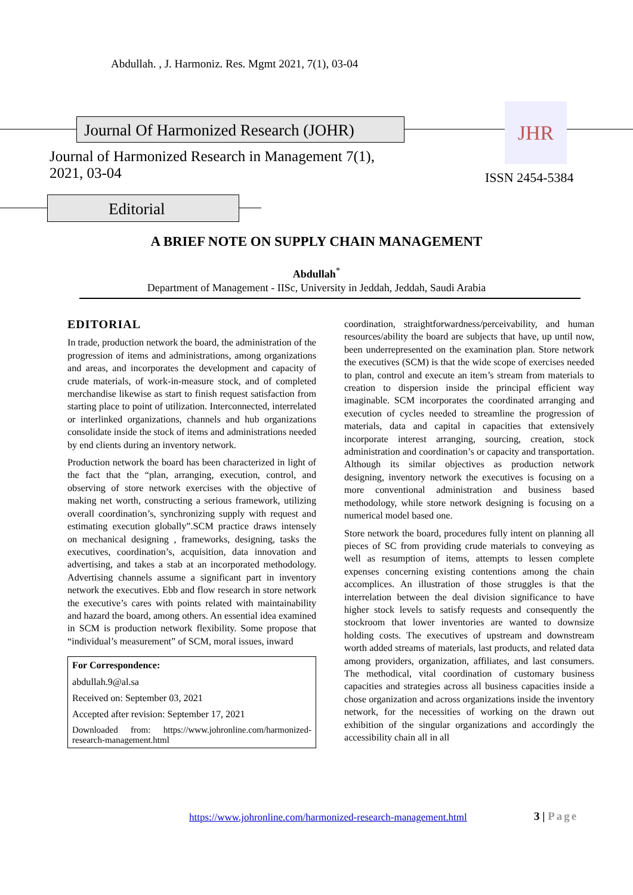Abdullah. , J. Harmoniz. Res. Mgmt 2021, 7(1), 03-04
Journal Of Harmonized Research (JOHR)
JHR
Journal of Harmonized Research in Management 7(1),
2021, 03-04
ISSN 2454-5384
Editorial
A BRIEF NOTE ON SUPPLY CHAIN MANAGEMENT
Abdullah<sup>*</sup>
Department of Management - IISc, University in Jeddah, Jeddah, Saudi Arabia
EDITORIAL
In trade, production network the board, the administration of the progression of items and administrations, among organizations and areas, and incorporates the development and capacity of crude materials, of work-in-measure stock, and of completed merchandise likewise as start to finish request satisfaction from starting place to point of utilization. Interconnected, interrelated or interlinked organizations, channels and hub organizations consolidate inside the stock of items and administrations needed by end clients during an inventory network.
Production network the board has been characterized in light of the fact that the “plan, arranging, execution, control, and observing of store network exercises with the objective of making net worth, constructing a serious framework, utilizing overall coordination’s, synchronizing supply with request and estimating execution globally”.SCM practice draws intensely on mechanical designing , frameworks, designing, tasks the executives, coordination’s, acquisition, data innovation and advertising, and takes a stab at an incorporated methodology. Advertising channels assume a significant part in inventory network the executives. Ebb and flow research in store network the executive’s cares with points related with maintainability and hazard the board, among others. An essential idea examined in SCM is production network flexibility. Some propose that “individual’s measurement” of SCM, moral issues, inward
For Correspondence:
abdullah.9@al.sa
Received on: September 03, 2021
Accepted after revision: September 17, 2021
Downloaded from: https://www.johronline.com/harmonized-research-management.html
coordination, straightforwardness/perceivability, and human resources/ability the board are subjects that have, up until now, been underrepresented on the examination plan. Store network the executives (SCM) is that the wide scope of exercises needed to plan, control and execute an item’s stream from materials to creation to dispersion inside the principal efficient way imaginable. SCM incorporates the coordinated arranging and execution of cycles needed to streamline the progression of materials, data and capital in capacities that extensively incorporate interest arranging, sourcing, creation, stock administration and coordination’s or capacity and transportation. Although its similar objectives as production network designing, inventory network the executives is focusing on a more conventional administration and business based methodology, while store network designing is focusing on a numerical model based one.
Store network the board, procedures fully intent on planning all pieces of SC from providing crude materials to conveying as well as resumption of items, attempts to lessen complete expenses concerning existing contentions among the chain accomplices. An illustration of those struggles is that the interrelation between the deal division significance to have higher stock levels to satisfy requests and consequently the stockroom that lower inventories are wanted to downsize holding costs. The executives of upstream and downstream worth added streams of materials, last products, and related data among providers, organization, affiliates, and last consumers. The methodical, vital coordination of customary business capacities and strategies across all business capacities inside a chose organization and across organizations inside the inventory network, for the necessities of working on the drawn out exhibition of the singular organizations and accordingly the accessibility chain all in all
https://www.johronline.com/harmonized-research-management.html
3 | Page